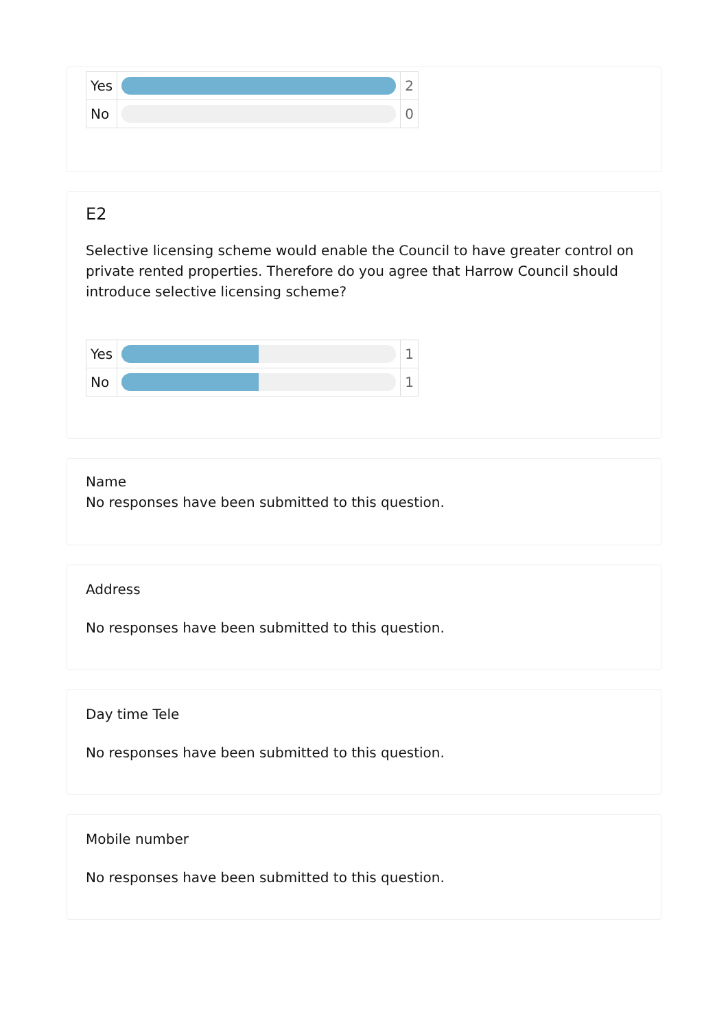| Yes | | 2 |
| No | | 0 |
E2
Selective licensing scheme would enable the Council to have greater control on private rented properties. Therefore do you agree that Harrow Council should introduce selective licensing scheme?
| Yes | | 1 |
| No | | 1 |
Name
No responses have been submitted to this question.
Address
No responses have been submitted to this question.
Day time Tele
No responses have been submitted to this question.
Mobile number
No responses have been submitted to this question.